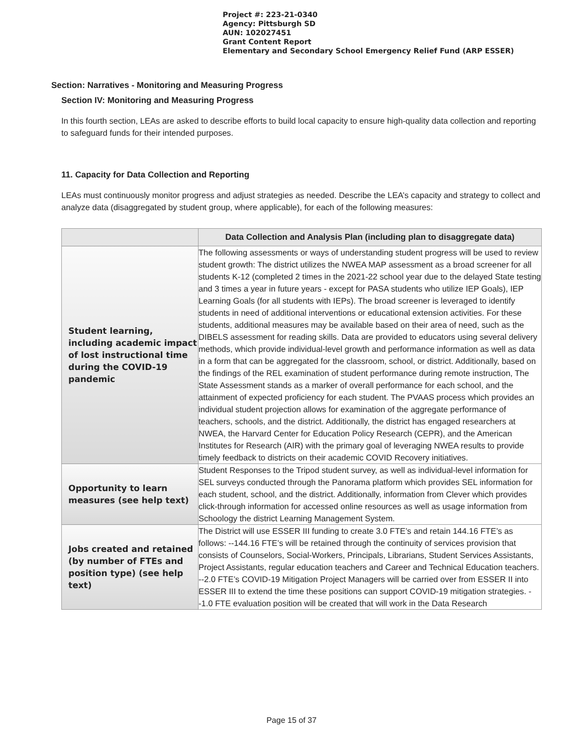Project #: 223-21-0340
Agency: Pittsburgh SD
AUN: 102027451
Grant Content Report
Elementary and Secondary School Emergency Relief Fund (ARP ESSER)
Section: Narratives - Monitoring and Measuring Progress
Section IV: Monitoring and Measuring Progress
In this fourth section, LEAs are asked to describe efforts to build local capacity to ensure high-quality data collection and reporting to safeguard funds for their intended purposes.
11. Capacity for Data Collection and Reporting
LEAs must continuously monitor progress and adjust strategies as needed. Describe the LEA’s capacity and strategy to collect and analyze data (disaggregated by student group, where applicable), for each of the following measures:
| | Data Collection and Analysis Plan (including plan to disaggregate data) |
| --- | --- |
| Student learning, including academic impact of lost instructional time during the COVID-19 pandemic | The following assessments or ways of understanding student progress will be used to review student growth: The district utilizes the NWEA MAP assessment as a broad screener for all students K-12 (completed 2 times in the 2021-22 school year due to the delayed State testing and 3 times a year in future years - except for PASA students who utilize IEP Goals), IEP Learning Goals (for all students with IEPs). The broad screener is leveraged to identify students in need of additional interventions or educational extension activities. For these students, additional measures may be available based on their area of need, such as the DIBELS assessment for reading skills. Data are provided to educators using several delivery methods, which provide individual-level growth and performance information as well as data in a form that can be aggregated for the classroom, school, or district. Additionally, based on the findings of the REL examination of student performance during remote instruction, The State Assessment stands as a marker of overall performance for each school, and the attainment of expected proficiency for each student. The PVAAS process which provides an individual student projection allows for examination of the aggregate performance of teachers, schools, and the district. Additionally, the district has engaged researchers at NWEA, the Harvard Center for Education Policy Research (CEPR), and the American Institutes for Research (AIR) with the primary goal of leveraging NWEA results to provide timely feedback to districts on their academic COVID Recovery initiatives. |
| Opportunity to learn measures (see help text) | Student Responses to the Tripod student survey, as well as individual-level information for SEL surveys conducted through the Panorama platform which provides SEL information for each student, school, and the district. Additionally, information from Clever which provides click-through information for accessed online resources as well as usage information from Schoology the district Learning Management System. |
| Jobs created and retained (by number of FTEs and position type) (see help text) | The District will use ESSER III funding to create 3.0 FTE’s and retain 144.16 FTE’s as follows: --144.16 FTE’s will be retained through the continuity of services provision that consists of Counselors, Social-Workers, Principals, Librarians, Student Services Assistants, Project Assistants, regular education teachers and Career and Technical Education teachers. --2.0 FTE’s COVID-19 Mitigation Project Managers will be carried over from ESSER II into ESSER III to extend the time these positions can support COVID-19 mitigation strategies. --1.0 FTE evaluation position will be created that will work in the Data Research |
Page 15 of 37